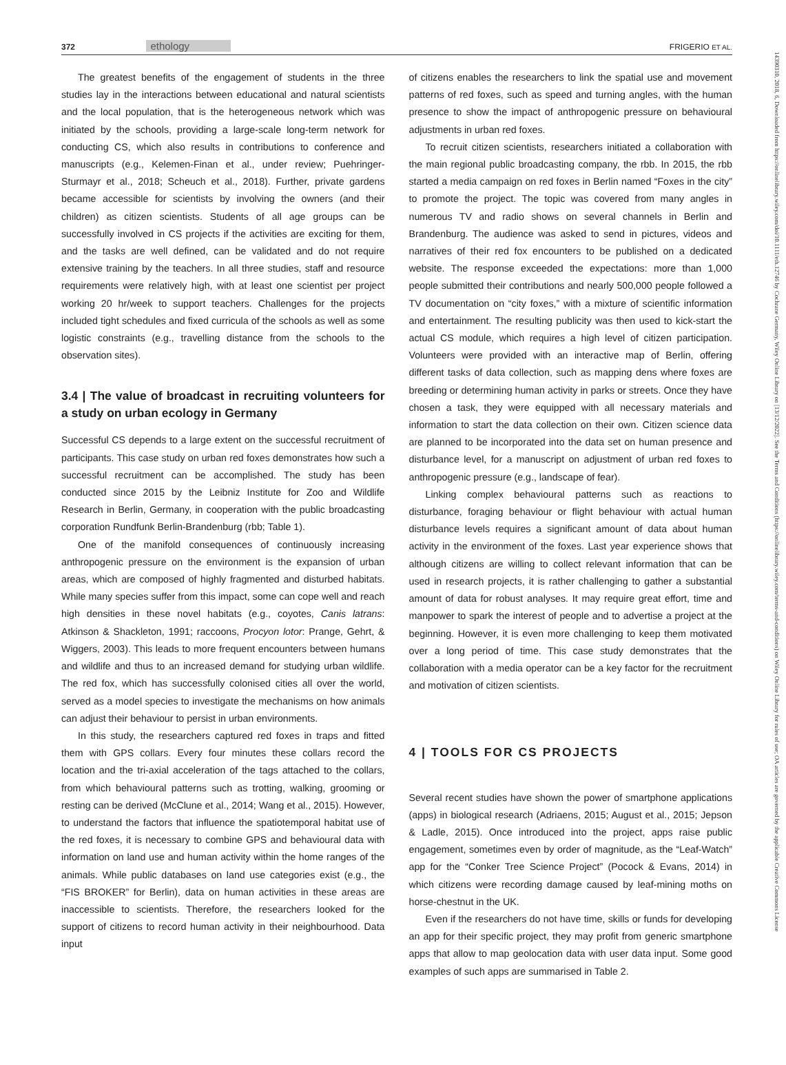372 ethology FRIGERIO ET AL.
The greatest benefits of the engagement of students in the three studies lay in the interactions between educational and natural scientists and the local population, that is the heterogeneous network which was initiated by the schools, providing a large-scale long-term network for conducting CS, which also results in contributions to conference and manuscripts (e.g., Kelemen-Finan et al., under review; Puehringer-Sturmayr et al., 2018; Scheuch et al., 2018). Further, private gardens became accessible for scientists by involving the owners (and their children) as citizen scientists. Students of all age groups can be successfully involved in CS projects if the activities are exciting for them, and the tasks are well defined, can be validated and do not require extensive training by the teachers. In all three studies, staff and resource requirements were relatively high, with at least one scientist per project working 20 hr/week to support teachers. Challenges for the projects included tight schedules and fixed curricula of the schools as well as some logistic constraints (e.g., travelling distance from the schools to the observation sites).
3.4 | The value of broadcast in recruiting volunteers for a study on urban ecology in Germany
Successful CS depends to a large extent on the successful recruitment of participants. This case study on urban red foxes demonstrates how such a successful recruitment can be accomplished. The study has been conducted since 2015 by the Leibniz Institute for Zoo and Wildlife Research in Berlin, Germany, in cooperation with the public broadcasting corporation Rundfunk Berlin-Brandenburg (rbb; Table 1).
One of the manifold consequences of continuously increasing anthropogenic pressure on the environment is the expansion of urban areas, which are composed of highly fragmented and disturbed habitats. While many species suffer from this impact, some can cope well and reach high densities in these novel habitats (e.g., coyotes, Canis latrans: Atkinson & Shackleton, 1991; raccoons, Procyon lotor: Prange, Gehrt, & Wiggers, 2003). This leads to more frequent encounters between humans and wildlife and thus to an increased demand for studying urban wildlife. The red fox, which has successfully colonised cities all over the world, served as a model species to investigate the mechanisms on how animals can adjust their behaviour to persist in urban environments.
In this study, the researchers captured red foxes in traps and fitted them with GPS collars. Every four minutes these collars record the location and the tri-axial acceleration of the tags attached to the collars, from which behavioural patterns such as trotting, walking, grooming or resting can be derived (McClune et al., 2014; Wang et al., 2015). However, to understand the factors that influence the spatiotemporal habitat use of the red foxes, it is necessary to combine GPS and behavioural data with information on land use and human activity within the home ranges of the animals. While public databases on land use categories exist (e.g., the “FIS BROKER” for Berlin), data on human activities in these areas are inaccessible to scientists. Therefore, the researchers looked for the support of citizens to record human activity in their neighbourhood. Data input
of citizens enables the researchers to link the spatial use and movement patterns of red foxes, such as speed and turning angles, with the human presence to show the impact of anthropogenic pressure on behavioural adjustments in urban red foxes.
To recruit citizen scientists, researchers initiated a collaboration with the main regional public broadcasting company, the rbb. In 2015, the rbb started a media campaign on red foxes in Berlin named “Foxes in the city” to promote the project. The topic was covered from many angles in numerous TV and radio shows on several channels in Berlin and Brandenburg. The audience was asked to send in pictures, videos and narratives of their red fox encounters to be published on a dedicated website. The response exceeded the expectations: more than 1,000 people submitted their contributions and nearly 500,000 people followed a TV documentation on “city foxes,” with a mixture of scientific information and entertainment. The resulting publicity was then used to kick-start the actual CS module, which requires a high level of citizen participation. Volunteers were provided with an interactive map of Berlin, offering different tasks of data collection, such as mapping dens where foxes are breeding or determining human activity in parks or streets. Once they have chosen a task, they were equipped with all necessary materials and information to start the data collection on their own. Citizen science data are planned to be incorporated into the data set on human presence and disturbance level, for a manuscript on adjustment of urban red foxes to anthropogenic pressure (e.g., landscape of fear).
Linking complex behavioural patterns such as reactions to disturbance, foraging behaviour or flight behaviour with actual human disturbance levels requires a significant amount of data about human activity in the environment of the foxes. Last year experience shows that although citizens are willing to collect relevant information that can be used in research projects, it is rather challenging to gather a substantial amount of data for robust analyses. It may require great effort, time and manpower to spark the interest of people and to advertise a project at the beginning. However, it is even more challenging to keep them motivated over a long period of time. This case study demonstrates that the collaboration with a media operator can be a key factor for the recruitment and motivation of citizen scientists.
4 | TOOLS FOR CS PROJECTS
Several recent studies have shown the power of smartphone applications (apps) in biological research (Adriaens, 2015; August et al., 2015; Jepson & Ladle, 2015). Once introduced into the project, apps raise public engagement, sometimes even by order of magnitude, as the “Leaf-Watch” app for the “Conker Tree Science Project” (Pocock & Evans, 2014) in which citizens were recording damage caused by leaf-mining moths on horse-chestnut in the UK.
Even if the researchers do not have time, skills or funds for developing an app for their specific project, they may profit from generic smartphone apps that allow to map geolocation data with user data input. Some good examples of such apps are summarised in Table 2.
14390310, 2018, 6, Downloaded from https://onlinelibrary.wiley.com/doi/10.1111/eth.12746 by Cochrane Germany, Wiley Online Library on [13/12/2022]. See the Terms and Conditions (https://onlinelibrary.wiley.com/terms-and-conditions) on Wiley Online Library for rules of use; OA articles are governed by the applicable Creative Commons License